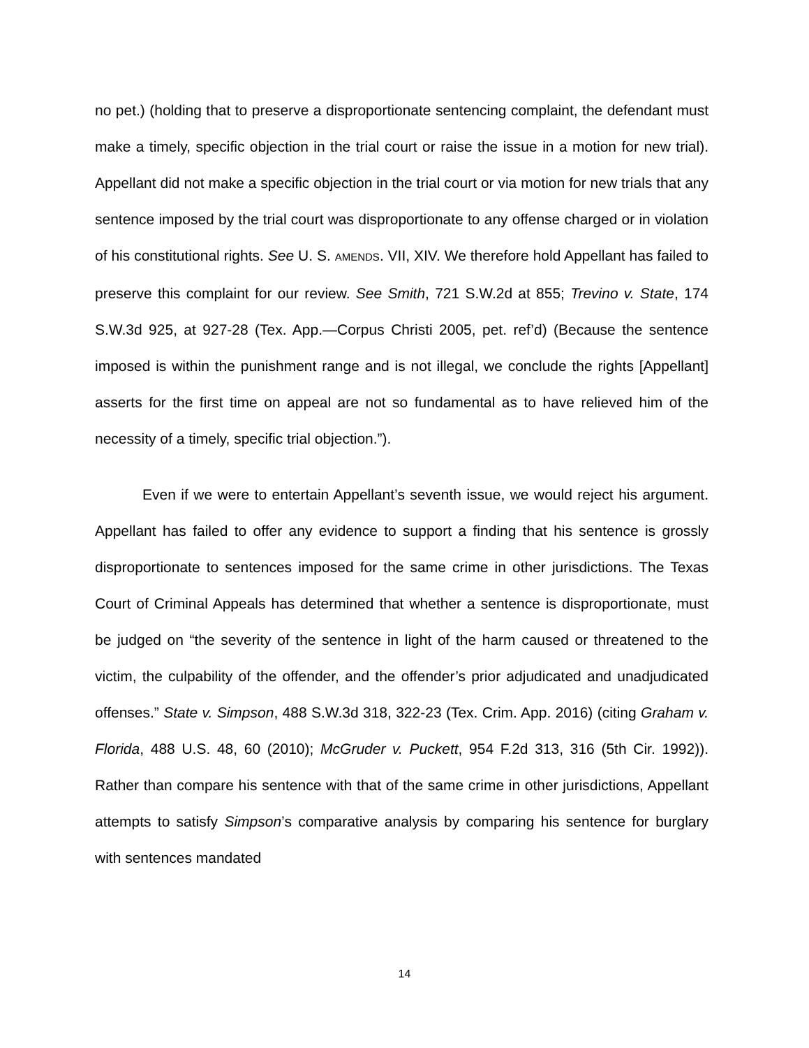no pet.) (holding that to preserve a disproportionate sentencing complaint, the defendant must make a timely, specific objection in the trial court or raise the issue in a motion for new trial). Appellant did not make a specific objection in the trial court or via motion for new trials that any sentence imposed by the trial court was disproportionate to any offense charged or in violation of his constitutional rights. See U. S. AMENDS. VII, XIV. We therefore hold Appellant has failed to preserve this complaint for our review. See Smith, 721 S.W.2d at 855; Trevino v. State, 174 S.W.3d 925, at 927-28 (Tex. App.—Corpus Christi 2005, pet. ref’d) (Because the sentence imposed is within the punishment range and is not illegal, we conclude the rights [Appellant] asserts for the first time on appeal are not so fundamental as to have relieved him of the necessity of a timely, specific trial objection.”).
Even if we were to entertain Appellant’s seventh issue, we would reject his argument. Appellant has failed to offer any evidence to support a finding that his sentence is grossly disproportionate to sentences imposed for the same crime in other jurisdictions. The Texas Court of Criminal Appeals has determined that whether a sentence is disproportionate, must be judged on “the severity of the sentence in light of the harm caused or threatened to the victim, the culpability of the offender, and the offender’s prior adjudicated and unadjudicated offenses.” State v. Simpson, 488 S.W.3d 318, 322-23 (Tex. Crim. App. 2016) (citing Graham v. Florida, 488 U.S. 48, 60 (2010); McGruder v. Puckett, 954 F.2d 313, 316 (5th Cir. 1992)). Rather than compare his sentence with that of the same crime in other jurisdictions, Appellant attempts to satisfy Simpson’s comparative analysis by comparing his sentence for burglary with sentences mandated
14